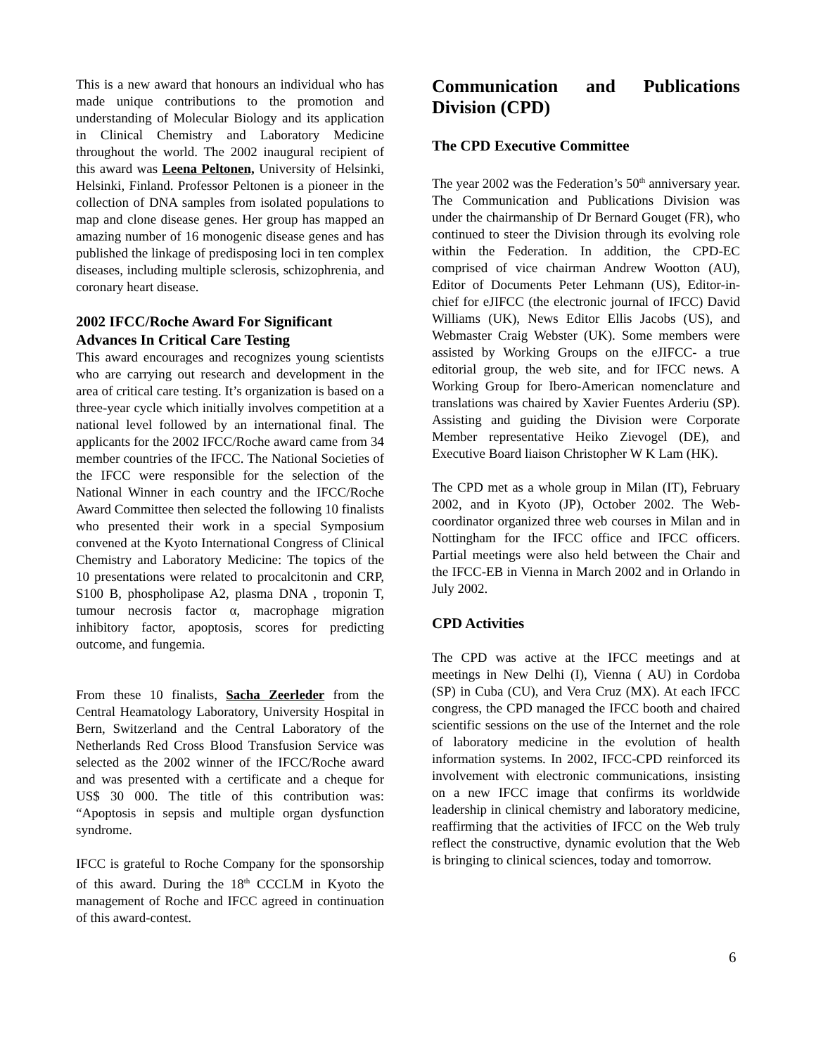This is a new award that honours an individual who has made unique contributions to the promotion and understanding of Molecular Biology and its application in Clinical Chemistry and Laboratory Medicine throughout the world. The 2002 inaugural recipient of this award was Leena Peltonen, University of Helsinki, Helsinki, Finland. Professor Peltonen is a pioneer in the collection of DNA samples from isolated populations to map and clone disease genes. Her group has mapped an amazing number of 16 monogenic disease genes and has published the linkage of predisposing loci in ten complex diseases, including multiple sclerosis, schizophrenia, and coronary heart disease.
2002 IFCC/Roche Award For Significant Advances In Critical Care Testing
This award encourages and recognizes young scientists who are carrying out research and development in the area of critical care testing. It’s organization is based on a three-year cycle which initially involves competition at a national level followed by an international final. The applicants for the 2002 IFCC/Roche award came from 34 member countries of the IFCC. The National Societies of the IFCC were responsible for the selection of the National Winner in each country and the IFCC/Roche Award Committee then selected the following 10 finalists who presented their work in a special Symposium convened at the Kyoto International Congress of Clinical Chemistry and Laboratory Medicine: The topics of the 10 presentations were related to procalcitonin and CRP, S100 B, phospholipase A2, plasma DNA , troponin T, tumour necrosis factor α, macrophage migration inhibitory factor, apoptosis, scores for predicting outcome, and fungemia.
From these 10 finalists, Sacha Zeerleder from the Central Heamatology Laboratory, University Hospital in Bern, Switzerland and the Central Laboratory of the Netherlands Red Cross Blood Transfusion Service was selected as the 2002 winner of the IFCC/Roche award and was presented with a certificate and a cheque for US$ 30 000. The title of this contribution was: “Apoptosis in sepsis and multiple organ dysfunction syndrome.
IFCC is grateful to Roche Company for the sponsorship of this award. During the 18<sup>th</sup> CCCLM in Kyoto the management of Roche and IFCC agreed in continuation of this award-contest.
Communication and Publications Division (CPD)
The CPD Executive Committee
The year 2002 was the Federation’s 50<sup>th</sup> anniversary year. The Communication and Publications Division was under the chairmanship of Dr Bernard Gouget (FR), who continued to steer the Division through its evolving role within the Federation. In addition, the CPD-EC comprised of vice chairman Andrew Wootton (AU), Editor of Documents Peter Lehmann (US), Editor-in-chief for eJIFCC (the electronic journal of IFCC) David Williams (UK), News Editor Ellis Jacobs (US), and Webmaster Craig Webster (UK). Some members were assisted by Working Groups on the eJIFCC- a true editorial group, the web site, and for IFCC news. A Working Group for Ibero-American nomenclature and translations was chaired by Xavier Fuentes Arderiu (SP). Assisting and guiding the Division were Corporate Member representative Heiko Zievogel (DE), and Executive Board liaison Christopher W K Lam (HK).
The CPD met as a whole group in Milan (IT), February 2002, and in Kyoto (JP), October 2002. The Web-coordinator organized three web courses in Milan and in Nottingham for the IFCC office and IFCC officers. Partial meetings were also held between the Chair and the IFCC-EB in Vienna in March 2002 and in Orlando in July 2002.
CPD Activities
The CPD was active at the IFCC meetings and at meetings in New Delhi (I), Vienna ( AU) in Cordoba (SP) in Cuba (CU), and Vera Cruz (MX). At each IFCC congress, the CPD managed the IFCC booth and chaired scientific sessions on the use of the Internet and the role of laboratory medicine in the evolution of health information systems. In 2002, IFCC-CPD reinforced its involvement with electronic communications, insisting on a new IFCC image that confirms its worldwide leadership in clinical chemistry and laboratory medicine, reaffirming that the activities of IFCC on the Web truly reflect the constructive, dynamic evolution that the Web is bringing to clinical sciences, today and tomorrow.
6